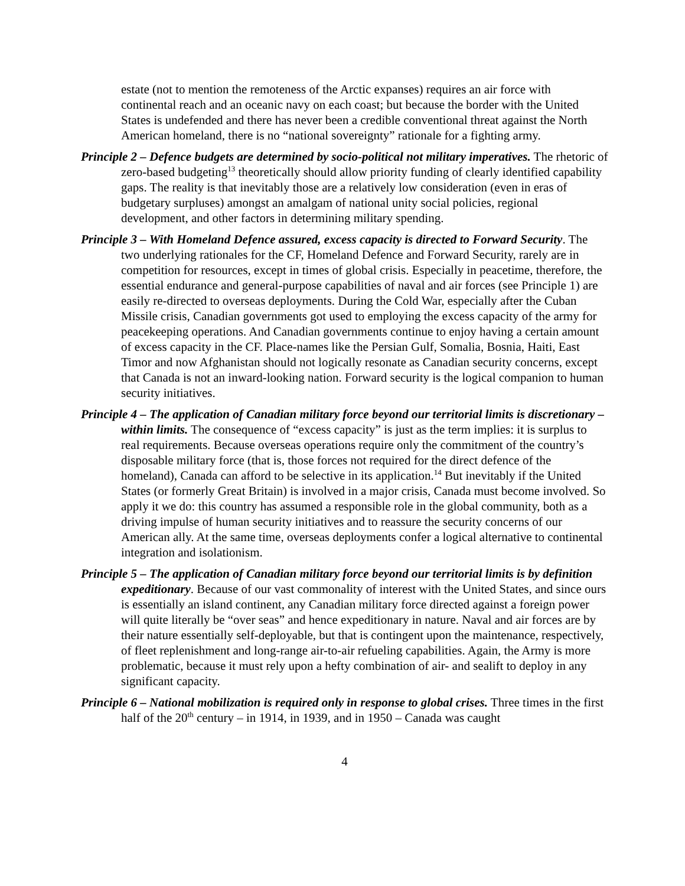estate (not to mention the remoteness of the Arctic expanses) requires an air force with continental reach and an oceanic navy on each coast; but because the border with the United States is undefended and there has never been a credible conventional threat against the North American homeland, there is no “national sovereignty” rationale for a fighting army.
Principle 2 – Defence budgets are determined by socio-political not military imperatives. The rhetoric of zero-based budgeting<sup>13</sup> theoretically should allow priority funding of clearly identified capability gaps. The reality is that inevitably those are a relatively low consideration (even in eras of budgetary surpluses) amongst an amalgam of national unity social policies, regional development, and other factors in determining military spending.
Principle 3 – With Homeland Defence assured, excess capacity is directed to Forward Security. The two underlying rationales for the CF, Homeland Defence and Forward Security, rarely are in competition for resources, except in times of global crisis. Especially in peacetime, therefore, the essential endurance and general-purpose capabilities of naval and air forces (see Principle 1) are easily re-directed to overseas deployments. During the Cold War, especially after the Cuban Missile crisis, Canadian governments got used to employing the excess capacity of the army for peacekeeping operations. And Canadian governments continue to enjoy having a certain amount of excess capacity in the CF. Place-names like the Persian Gulf, Somalia, Bosnia, Haiti, East Timor and now Afghanistan should not logically resonate as Canadian security concerns, except that Canada is not an inward-looking nation. Forward security is the logical companion to human security initiatives.
Principle 4 – The application of Canadian military force beyond our territorial limits is discretionary – within limits. The consequence of “excess capacity” is just as the term implies: it is surplus to real requirements. Because overseas operations require only the commitment of the country’s disposable military force (that is, those forces not required for the direct defence of the homeland), Canada can afford to be selective in its application.<sup>14</sup> But inevitably if the United States (or formerly Great Britain) is involved in a major crisis, Canada must become involved. So apply it we do: this country has assumed a responsible role in the global community, both as a driving impulse of human security initiatives and to reassure the security concerns of our American ally. At the same time, overseas deployments confer a logical alternative to continental integration and isolationism.
Principle 5 – The application of Canadian military force beyond our territorial limits is by definition expeditionary. Because of our vast commonality of interest with the United States, and since ours is essentially an island continent, any Canadian military force directed against a foreign power will quite literally be “over seas” and hence expeditionary in nature. Naval and air forces are by their nature essentially self-deployable, but that is contingent upon the maintenance, respectively, of fleet replenishment and long-range air-to-air refueling capabilities. Again, the Army is more problematic, because it must rely upon a hefty combination of air- and sealift to deploy in any significant capacity.
Principle 6 – National mobilization is required only in response to global crises. Three times in the first half of the 20<sup>th</sup> century – in 1914, in 1939, and in 1950 – Canada was caught
4